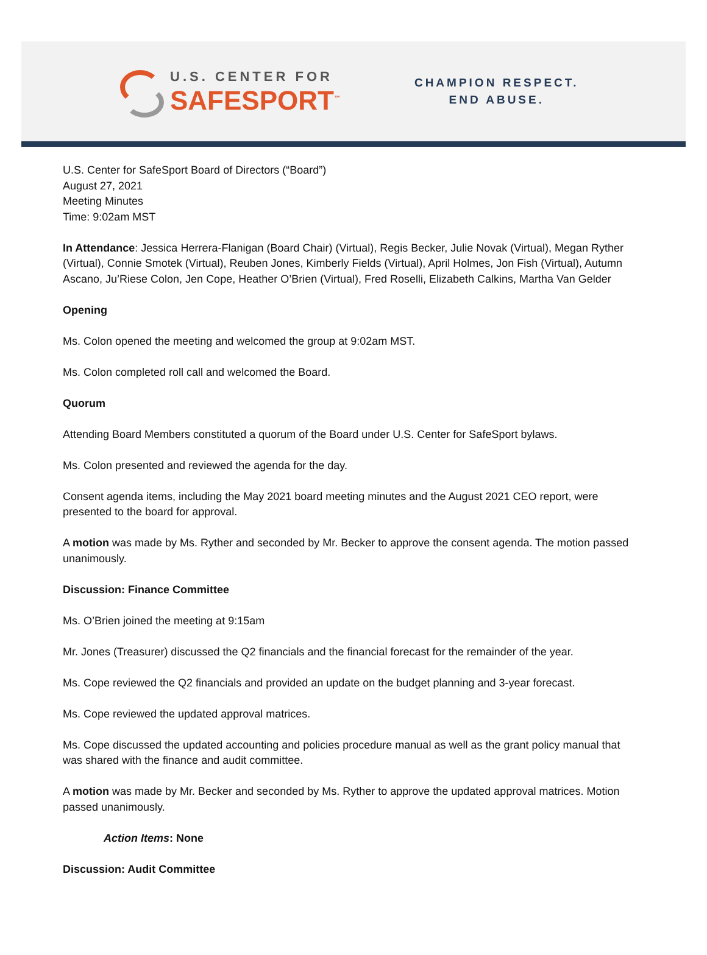U.S. CENTER FOR
SAFESPORT<sup>™</sup>
CHAMPION RESPECT.
END ABUSE.
U.S. Center for SafeSport Board of Directors (“Board”)
August 27, 2021
Meeting Minutes
Time: 9:02am MST
In Attendance: Jessica Herrera-Flanigan (Board Chair) (Virtual), Regis Becker, Julie Novak (Virtual), Megan Ryther (Virtual), Connie Smotek (Virtual), Reuben Jones, Kimberly Fields (Virtual), April Holmes, Jon Fish (Virtual), Autumn Ascano, Ju’Riese Colon, Jen Cope, Heather O’Brien (Virtual), Fred Roselli, Elizabeth Calkins, Martha Van Gelder
Opening
Ms. Colon opened the meeting and welcomed the group at 9:02am MST.
Ms. Colon completed roll call and welcomed the Board.
Quorum
Attending Board Members constituted a quorum of the Board under U.S. Center for SafeSport bylaws.
Ms. Colon presented and reviewed the agenda for the day.
Consent agenda items, including the May 2021 board meeting minutes and the August 2021 CEO report, were presented to the board for approval.
A motion was made by Ms. Ryther and seconded by Mr. Becker to approve the consent agenda. The motion passed unanimously.
Discussion: Finance Committee
Ms. O’Brien joined the meeting at 9:15am
Mr. Jones (Treasurer) discussed the Q2 financials and the financial forecast for the remainder of the year.
Ms. Cope reviewed the Q2 financials and provided an update on the budget planning and 3-year forecast.
Ms. Cope reviewed the updated approval matrices.
Ms. Cope discussed the updated accounting and policies procedure manual as well as the grant policy manual that was shared with the finance and audit committee.
A motion was made by Mr. Becker and seconded by Ms. Ryther to approve the updated approval matrices. Motion passed unanimously.
Action Items: None
Discussion: Audit Committee